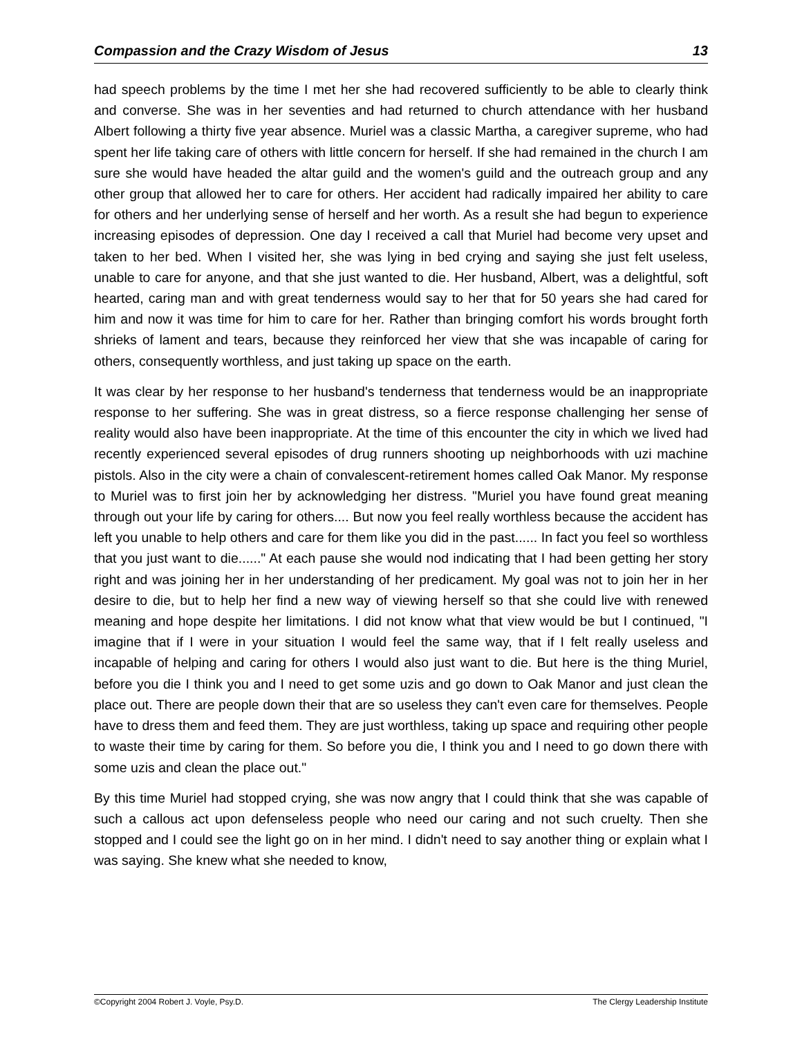Compassion and the Crazy Wisdom of Jesus 13
had speech problems by the time I met her she had recovered sufficiently to be able to clearly think and converse. She was in her seventies and had returned to church attendance with her husband Albert following a thirty five year absence. Muriel was a classic Martha, a caregiver supreme, who had spent her life taking care of others with little concern for herself. If she had remained in the church I am sure she would have headed the altar guild and the women's guild and the outreach group and any other group that allowed her to care for others. Her accident had radically impaired her ability to care for others and her underlying sense of herself and her worth. As a result she had begun to experience increasing episodes of depression. One day I received a call that Muriel had become very upset and taken to her bed. When I visited her, she was lying in bed crying and saying she just felt useless, unable to care for anyone, and that she just wanted to die. Her husband, Albert, was a delightful, soft hearted, caring man and with great tenderness would say to her that for 50 years she had cared for him and now it was time for him to care for her. Rather than bringing comfort his words brought forth shrieks of lament and tears, because they reinforced her view that she was incapable of caring for others, consequently worthless, and just taking up space on the earth.
It was clear by her response to her husband's tenderness that tenderness would be an inappropriate response to her suffering. She was in great distress, so a fierce response challenging her sense of reality would also have been inappropriate. At the time of this encounter the city in which we lived had recently experienced several episodes of drug runners shooting up neighborhoods with uzi machine pistols. Also in the city were a chain of convalescent-retirement homes called Oak Manor. My response to Muriel was to first join her by acknowledging her distress. "Muriel you have found great meaning through out your life by caring for others.... But now you feel really worthless because the accident has left you unable to help others and care for them like you did in the past...... In fact you feel so worthless that you just want to die......" At each pause she would nod indicating that I had been getting her story right and was joining her in her understanding of her predicament. My goal was not to join her in her desire to die, but to help her find a new way of viewing herself so that she could live with renewed meaning and hope despite her limitations. I did not know what that view would be but I continued, "I imagine that if I were in your situation I would feel the same way, that if I felt really useless and incapable of helping and caring for others I would also just want to die. But here is the thing Muriel, before you die I think you and I need to get some uzis and go down to Oak Manor and just clean the place out. There are people down their that are so useless they can't even care for themselves. People have to dress them and feed them. They are just worthless, taking up space and requiring other people to waste their time by caring for them. So before you die, I think you and I need to go down there with some uzis and clean the place out."
By this time Muriel had stopped crying, she was now angry that I could think that she was capable of such a callous act upon defenseless people who need our caring and not such cruelty. Then she stopped and I could see the light go on in her mind. I didn't need to say another thing or explain what I was saying. She knew what she needed to know,
©Copyright 2004 Robert J. Voyle, Psy.D. The Clergy Leadership Institute